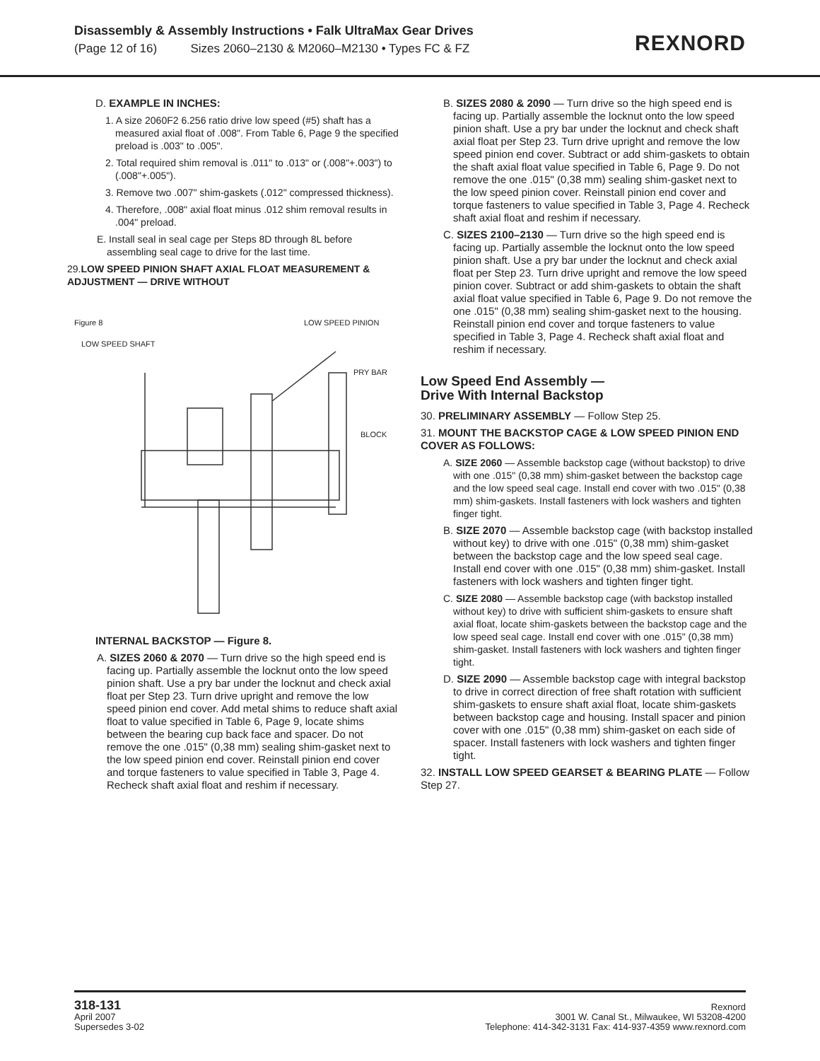Disassembly & Assembly Instructions • Falk UltraMax Gear Drives
(Page 12 of 16) Sizes 2060–2130 & M2060–M2130 • Types FC & FZ
REXNORD
D. EXAMPLE IN INCHES:
1. A size 2060F2 6.256 ratio drive low speed (#5) shaft has a measured axial float of .008". From Table 6, Page 9 the specified preload is .003" to .005".
2. Total required shim removal is .011" to .013" or (.008"+.003") to (.008"+.005").
3. Remove two .007" shim-gaskets (.012" compressed thickness).
4. Therefore, .008" axial float minus .012 shim removal results in .004" preload.
E. Install seal in seal cage per Steps 8D through 8L before assembling seal cage to drive for the last time.
29.LOW SPEED PINION SHAFT AXIAL FLOAT MEASUREMENT & ADJUSTMENT — DRIVE WITHOUT
Figure 8 LOW SPEED PINION
LOW SPEED SHAFT
PRY BAR
BLOCK
INTERNAL BACKSTOP — Figure 8.
A. SIZES 2060 & 2070 — Turn drive so the high speed end is facing up. Partially assemble the locknut onto the low speed pinion shaft. Use a pry bar under the locknut and check axial float per Step 23. Turn drive upright and remove the low speed pinion end cover. Add metal shims to reduce shaft axial float to value specified in Table 6, Page 9, locate shims between the bearing cup back face and spacer. Do not remove the one .015" (0,38 mm) sealing shim-gasket next to the low speed pinion end cover. Reinstall pinion end cover and torque fasteners to value specified in Table 3, Page 4. Recheck shaft axial float and reshim if necessary.
B. SIZES 2080 & 2090 — Turn drive so the high speed end is facing up. Partially assemble the locknut onto the low speed pinion shaft. Use a pry bar under the locknut and check shaft axial float per Step 23. Turn drive upright and remove the low speed pinion end cover. Subtract or add shim-gaskets to obtain the shaft axial float value specified in Table 6, Page 9. Do not remove the one .015" (0,38 mm) sealing shim-gasket next to the low speed pinion cover. Reinstall pinion end cover and torque fasteners to value specified in Table 3, Page 4. Recheck shaft axial float and reshim if necessary.
C. SIZES 2100–2130 — Turn drive so the high speed end is facing up. Partially assemble the locknut onto the low speed pinion shaft. Use a pry bar under the locknut and check axial float per Step 23. Turn drive upright and remove the low speed pinion cover. Subtract or add shim-gaskets to obtain the shaft axial float value specified in Table 6, Page 9. Do not remove the one .015" (0,38 mm) sealing shim-gasket next to the housing. Reinstall pinion end cover and torque fasteners to value specified in Table 3, Page 4. Recheck shaft axial float and reshim if necessary.
Low Speed End Assembly —
Drive With Internal Backstop
30. PRELIMINARY ASSEMBLY — Follow Step 25.
31. MOUNT THE BACKSTOP CAGE & LOW SPEED PINION END COVER AS FOLLOWS:
A. SIZE 2060 — Assemble backstop cage (without backstop) to drive with one .015" (0,38 mm) shim-gasket between the backstop cage and the low speed seal cage. Install end cover with two .015" (0,38 mm) shim-gaskets. Install fasteners with lock washers and tighten finger tight.
B. SIZE 2070 — Assemble backstop cage (with backstop installed without key) to drive with one .015" (0,38 mm) shim-gasket between the backstop cage and the low speed seal cage. Install end cover with one .015" (0,38 mm) shim-gasket. Install fasteners with lock washers and tighten finger tight.
C. SIZE 2080 — Assemble backstop cage (with backstop installed without key) to drive with sufficient shim-gaskets to ensure shaft axial float, locate shim-gaskets between the backstop cage and the low speed seal cage. Install end cover with one .015" (0,38 mm) shim-gasket. Install fasteners with lock washers and tighten finger tight.
D. SIZE 2090 — Assemble backstop cage with integral backstop to drive in correct direction of free shaft rotation with sufficient shim-gaskets to ensure shaft axial float, locate shim-gaskets between backstop cage and housing. Install spacer and pinion cover with one .015" (0,38 mm) shim-gasket on each side of spacer. Install fasteners with lock washers and tighten finger tight.
32. INSTALL LOW SPEED GEARSET & BEARING PLATE — Follow Step 27.
318-131
April 2007
Supersedes 3-02
Rexnord
3001 W. Canal St., Milwaukee, WI 53208-4200
Telephone: 414-342-3131 Fax: 414-937-4359 www.rexnord.com